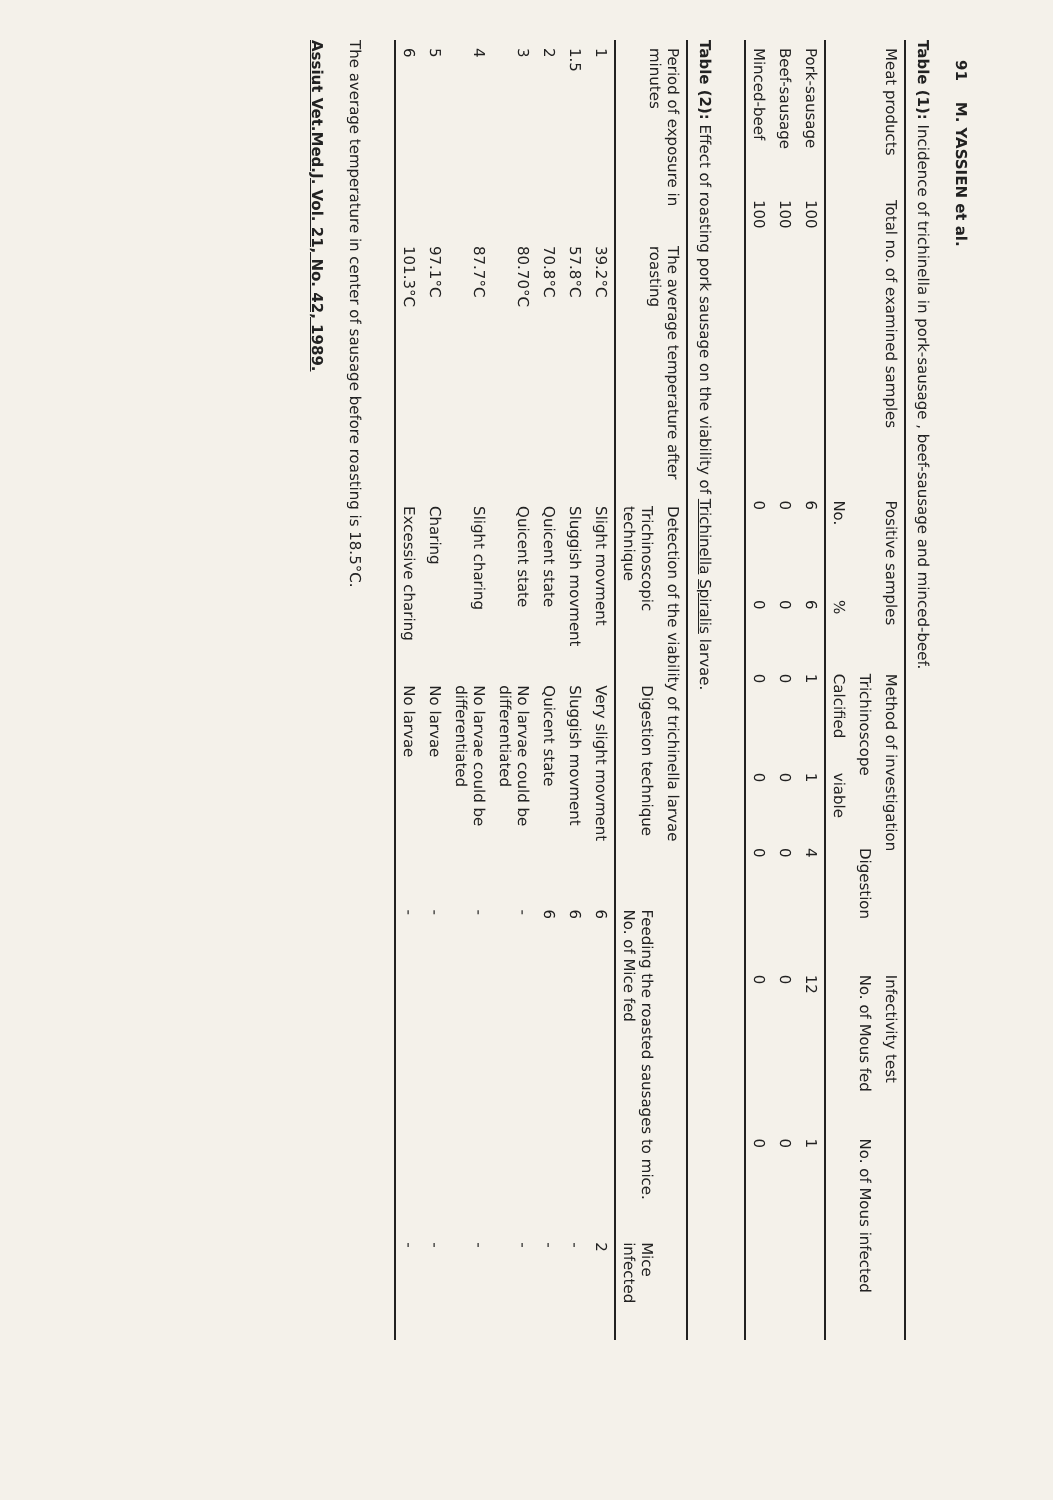91 M. YASSIEN et al.
Table (1): Incidence of trichinella in pork-sausage , beef-sausage and minced-beef.
| Meat products | Total no. of examined samples | Positive samples | | Method of investigation | | | | Infectivity test | |
| --- | --- | --- | --- | --- | --- | --- | --- | --- | --- |
| | | | | Trichinoscope | | Digestion | | No. of Mous fed | No. of Mous infected |
| | | No. | % | Calcified | viable | | | | |
| Pork-sausage | 100 | 6 | 6 | 1 | 1 | 4 | | 12 | 1 |
| Beef-sausage | 100 | 0 | 0 | 0 | 0 | 0 | | 0 | 0 |
| Minced-beef | 100 | 0 | 0 | 0 | 0 | 0 | | 0 | 0 |
Table (2): Effect of roasting pork sausage on the viability of Trichinella Spiralis larvae.
| Period of exposure in minutes | The average temperature after roasting | Detection of the viability of trichinella larvae | | | |
| --- | --- | --- | --- | --- | --- |
| | | Trichinoscopic technique | Digestion technique | Feeding the roasted sausages to mice. No. of Mice fed | Mice infected |
| 1 | 39.2°C | Slight movment | Very slight movment | 6 | 2 |
| 1.5 | 57.8°C | Sluggish movment | Sluggish movment | 6 | - |
| 2 | 70.8°C | Quicent state | Quicent state | 6 | - |
| 3 | 80.70°C | Quicent state | No larvae could be differentiated | - | - |
| 4 | 87.7°C | Slight charing | No larvae could be differentiated | - | - |
| 5 | 97.1°C | Charing | No larvae | - | - |
| 6 | 101.3°C | Excessive charing | No larvae | - | - |
The average temperature in center of sausage before roasting is 18.5°C.
Assiut Vet.Med.J. Vol. 21, No. 42, 1989.